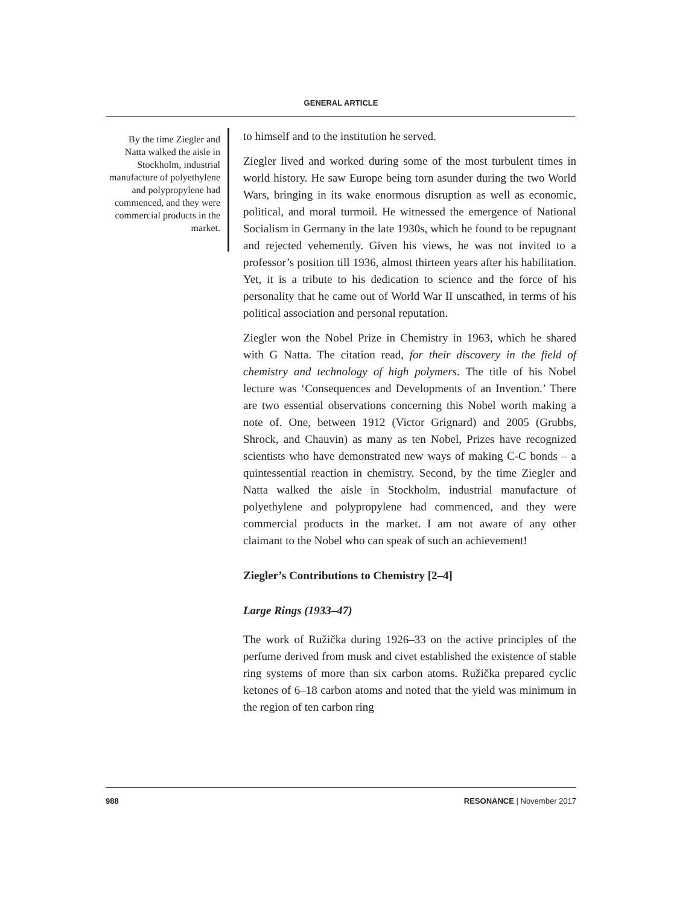GENERAL ARTICLE
By the time Ziegler and Natta walked the aisle in Stockholm, industrial manufacture of polyethylene and polypropylene had commenced, and they were commercial products in the market.
to himself and to the institution he served.
Ziegler lived and worked during some of the most turbulent times in world history. He saw Europe being torn asunder during the two World Wars, bringing in its wake enormous disruption as well as economic, political, and moral turmoil. He witnessed the emergence of National Socialism in Germany in the late 1930s, which he found to be repugnant and rejected vehemently. Given his views, he was not invited to a professor’s position till 1936, almost thirteen years after his habilitation. Yet, it is a tribute to his dedication to science and the force of his personality that he came out of World War II unscathed, in terms of his political association and personal reputation.
Ziegler won the Nobel Prize in Chemistry in 1963, which he shared with G Natta. The citation read, for their discovery in the field of chemistry and technology of high polymers. The title of his Nobel lecture was ‘Consequences and Developments of an Invention.’ There are two essential observations concerning this Nobel worth making a note of. One, between 1912 (Victor Grignard) and 2005 (Grubbs, Shrock, and Chauvin) as many as ten Nobel, Prizes have recognized scientists who have demonstrated new ways of making C-C bonds – a quintessential reaction in chemistry. Second, by the time Ziegler and Natta walked the aisle in Stockholm, industrial manufacture of polyethylene and polypropylene had commenced, and they were commercial products in the market. I am not aware of any other claimant to the Nobel who can speak of such an achievement!
Ziegler’s Contributions to Chemistry [2–4]
Large Rings (1933–47)
The work of Ružička during 1926–33 on the active principles of the perfume derived from musk and civet established the existence of stable ring systems of more than six carbon atoms. Ružička prepared cyclic ketones of 6–18 carbon atoms and noted that the yield was minimum in the region of ten carbon ring
988 RESONANCE | November 2017